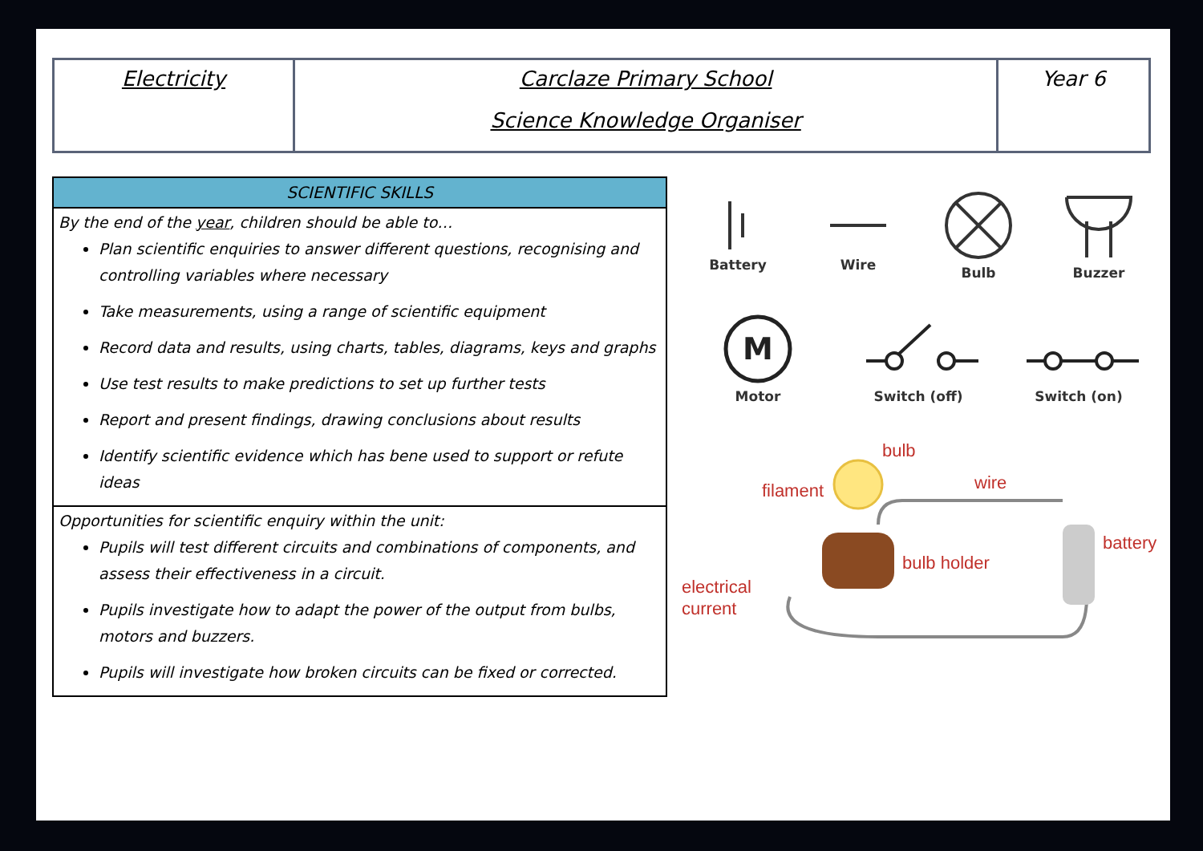| Electricity | Carclaze Primary School Science Knowledge Organiser | Year 6 |
SCIENTIFIC SKILLS
By the end of the year, children should be able to…
Plan scientific enquiries to answer different questions, recognising and controlling variables where necessary
Take measurements, using a range of scientific equipment
Record data and results, using charts, tables, diagrams, keys and graphs
Use test results to make predictions to set up further tests
Report and present findings, drawing conclusions about results
Identify scientific evidence which has bene used to support or refute ideas
Opportunities for scientific enquiry within the unit:
Pupils will test different circuits and combinations of components, and assess their effectiveness in a circuit.
Pupils investigate how to adapt the power of the output from bulbs, motors and buzzers.
Pupils will investigate how broken circuits can be fixed or corrected.
Battery
Wire
Bulb
Buzzer
M
Motor
Switch (off)
Switch (on)
bulb
filament
wire
battery
bulb holder
electrical
current